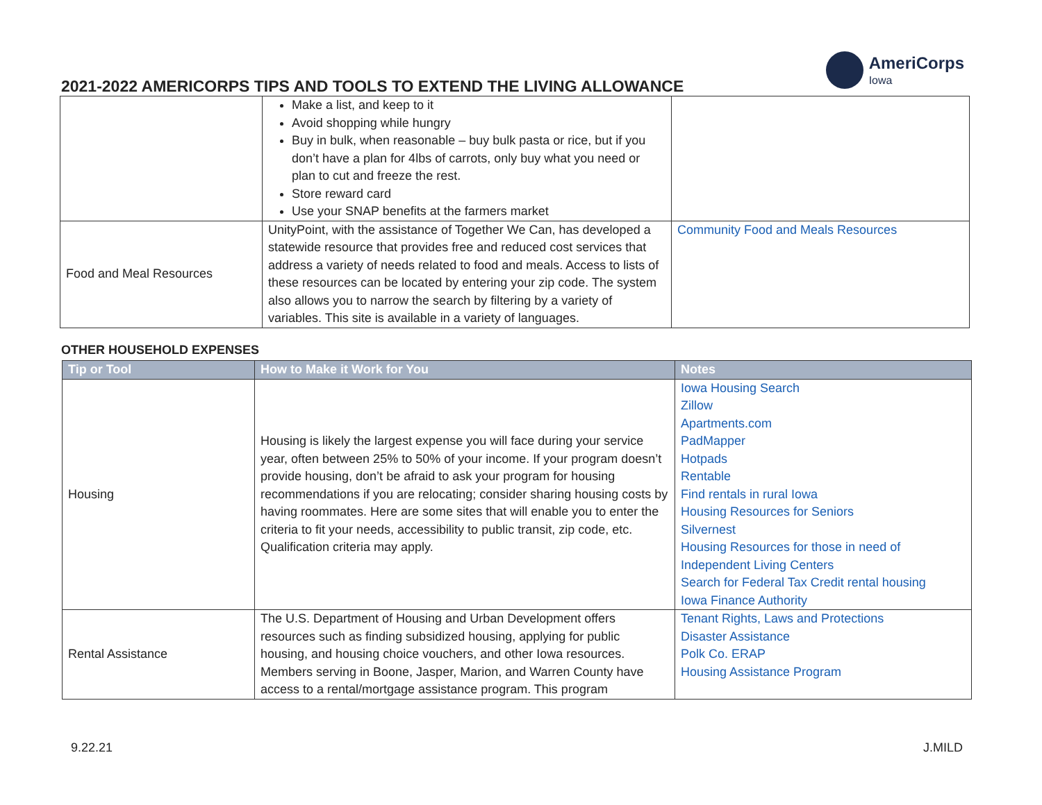2021-2022 AMERICORPS TIPS AND TOOLS TO EXTEND THE LIVING ALLOWANCE
AmeriCorps
Iowa
| | Make a list, and keep to it Avoid shopping while hungry Buy in bulk, when reasonable – buy bulk pasta or rice, but if you don’t have a plan for 4lbs of carrots, only buy what you need or plan to cut and freeze the rest. Store reward card Use your SNAP benefits at the farmers market | |
| Food and Meal Resources | UnityPoint, with the assistance of Together We Can, has developed a statewide resource that provides free and reduced cost services that address a variety of needs related to food and meals. Access to lists of these resources can be located by entering your zip code. The system also allows you to narrow the search by filtering by a variety of variables. This site is available in a variety of languages. | Community Food and Meals Resources |
OTHER HOUSEHOLD EXPENSES
| Tip or Tool | How to Make it Work for You | Notes |
| --- | --- | --- |
| Housing | Housing is likely the largest expense you will face during your service year, often between 25% to 50% of your income. If your program doesn’t provide housing, don’t be afraid to ask your program for housing recommendations if you are relocating; consider sharing housing costs by having roommates. Here are some sites that will enable you to enter the criteria to fit your needs, accessibility to public transit, zip code, etc. Qualification criteria may apply. | Iowa Housing Search Zillow Apartments.com PadMapper Hotpads Rentable Find rentals in rural Iowa Housing Resources for Seniors Silvernest Housing Resources for those in need of Independent Living Centers Search for Federal Tax Credit rental housing Iowa Finance Authority |
| Rental Assistance | The U.S. Department of Housing and Urban Development offers resources such as finding subsidized housing, applying for public housing, and housing choice vouchers, and other Iowa resources. Members serving in Boone, Jasper, Marion, and Warren County have access to a rental/mortgage assistance program. This program | Tenant Rights, Laws and Protections Disaster Assistance Polk Co. ERAP Housing Assistance Program |
9.22.21 J.MILD